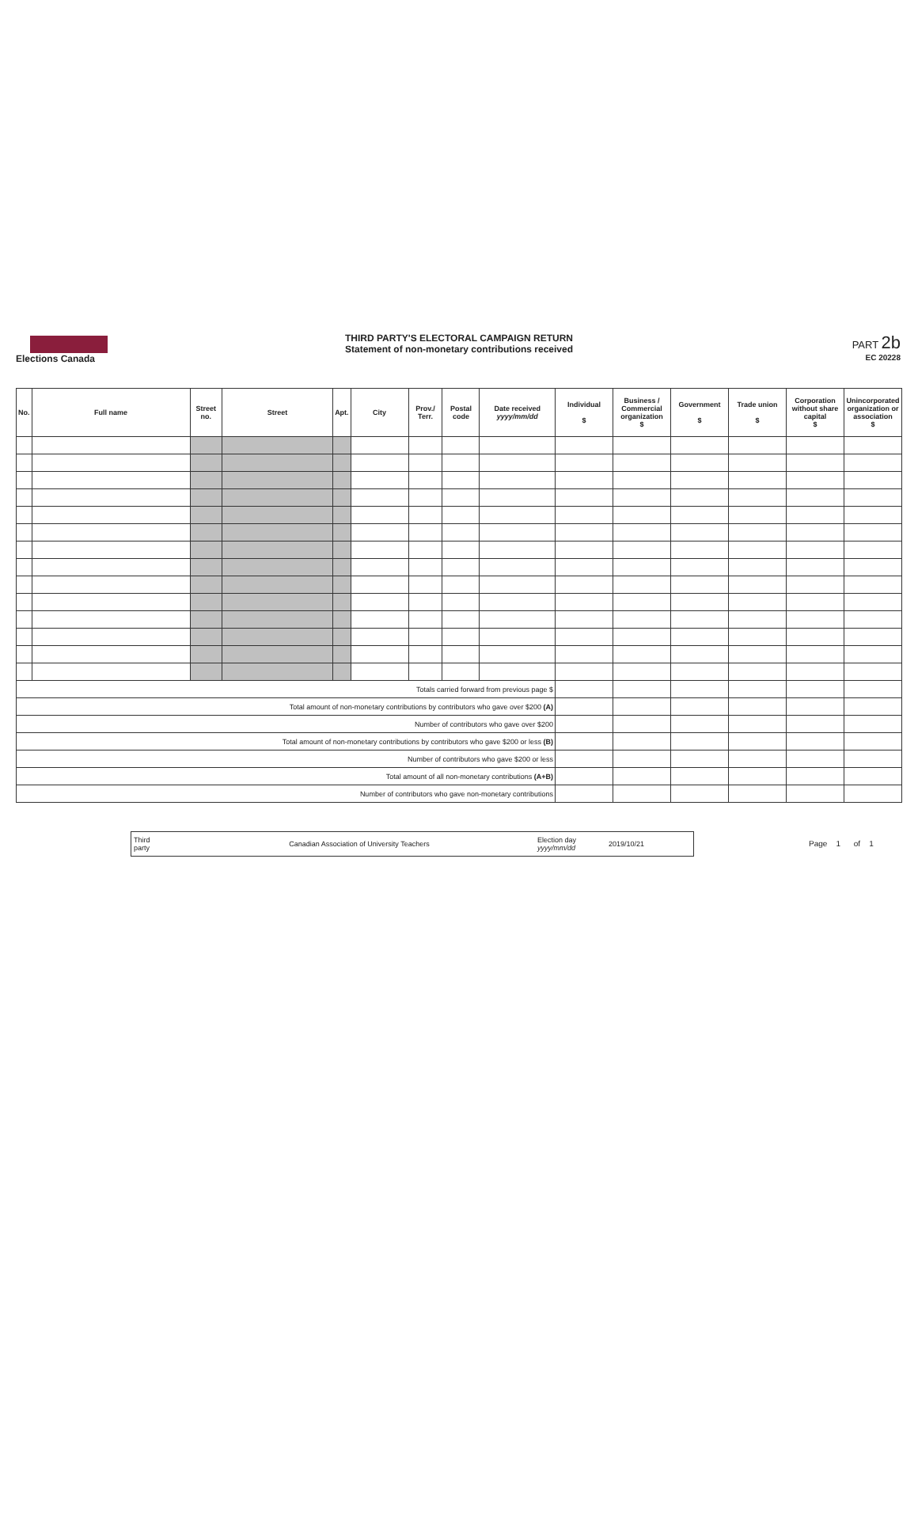Elections Canada
THIRD PARTY'S ELECTORAL CAMPAIGN RETURN
Statement of non-monetary contributions received
PART 2b
EC 20228
| No. | Full name | Street no. | Street | Apt. | City | Prov./ Terr. | Postal code | Date received yyyy/mm/dd | Individual $ | Business / Commercial organization $ | Government $ | Trade union $ | Corporation without share capital $ | Unincorporated organization or association $ |
| --- | --- | --- | --- | --- | --- | --- | --- | --- | --- | --- | --- | --- | --- | --- |
| Totals carried forward from previous page $ | | | | | | | | | | | | | | |
| Total amount of non-monetary contributions by contributors who gave over $200 (A) | | | | | | | | | | | | | | |
| Number of contributors who gave over $200 | | | | | | | | | | | | | | |
| Total amount of non-monetary contributions by contributors who gave $200 or less (B) | | | | | | | | | | | | | | |
| Number of contributors who gave $200 or less | | | | | | | | | | | | | | |
| Total amount of all non-monetary contributions (A+B) | | | | | | | | | | | | | | |
| Number of contributors who gave non-monetary contributions | | | | | | | | | | | | | | |
Third
party
Canadian Association of University Teachers
Election day
yyyy/mm/dd
2019/10/21
Page 1 of 1